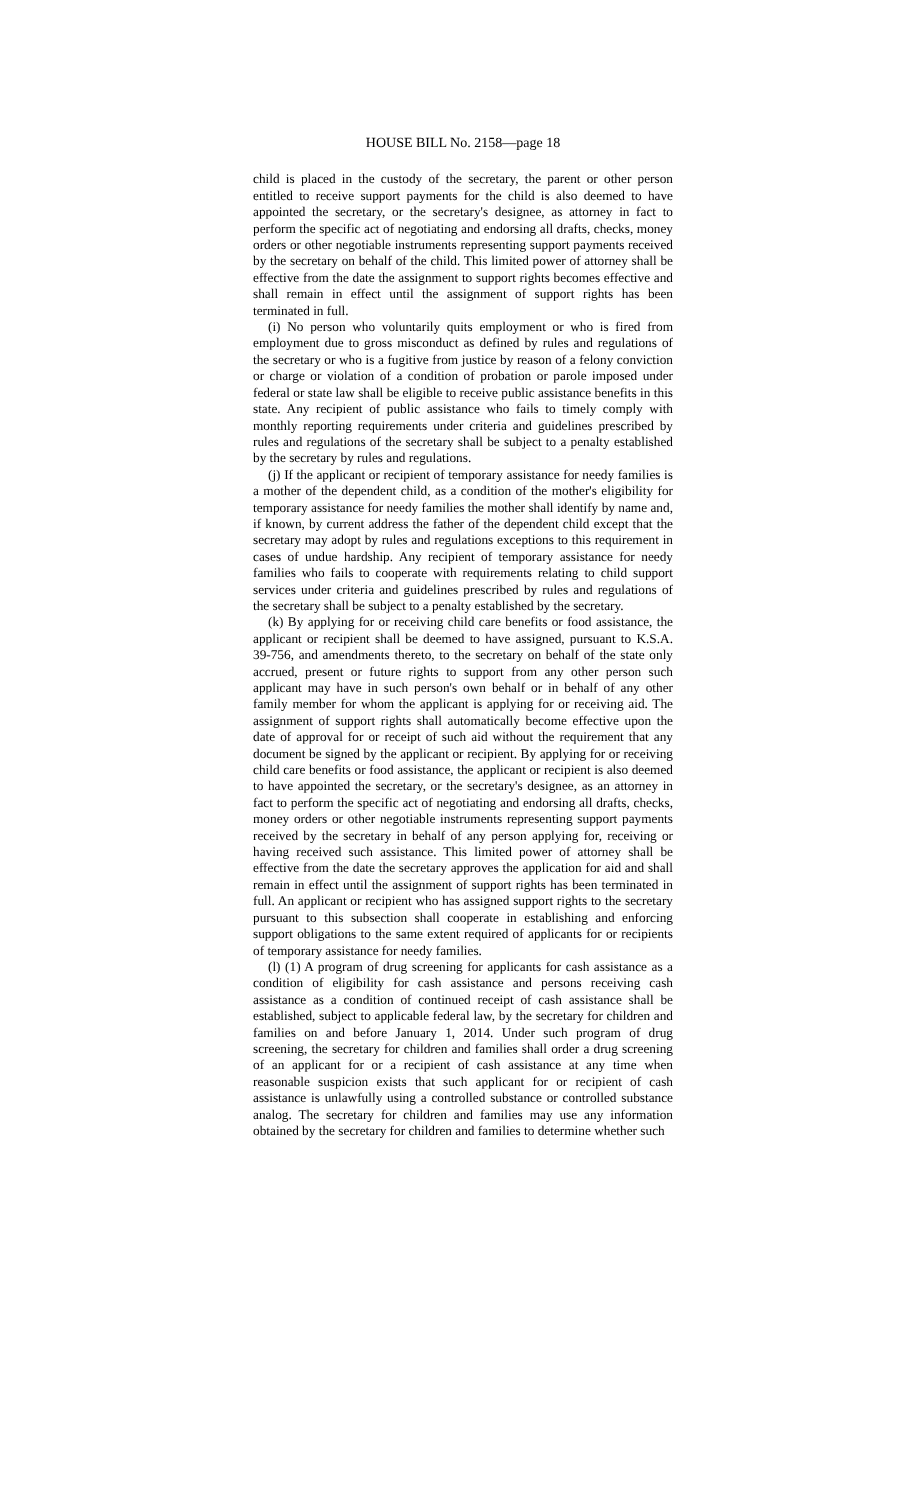HOUSE BILL No. 2158—page 18
child is placed in the custody of the secretary, the parent or other person entitled to receive support payments for the child is also deemed to have appointed the secretary, or the secretary's designee, as attorney in fact to perform the specific act of negotiating and endorsing all drafts, checks, money orders or other negotiable instruments representing support payments received by the secretary on behalf of the child. This limited power of attorney shall be effective from the date the assignment to support rights becomes effective and shall remain in effect until the assignment of support rights has been terminated in full.
(i) No person who voluntarily quits employment or who is fired from employment due to gross misconduct as defined by rules and regulations of the secretary or who is a fugitive from justice by reason of a felony conviction or charge or violation of a condition of probation or parole imposed under federal or state law shall be eligible to receive public assistance benefits in this state. Any recipient of public assistance who fails to timely comply with monthly reporting requirements under criteria and guidelines prescribed by rules and regulations of the secretary shall be subject to a penalty established by the secretary by rules and regulations.
(j) If the applicant or recipient of temporary assistance for needy families is a mother of the dependent child, as a condition of the mother's eligibility for temporary assistance for needy families the mother shall identify by name and, if known, by current address the father of the dependent child except that the secretary may adopt by rules and regulations exceptions to this requirement in cases of undue hardship. Any recipient of temporary assistance for needy families who fails to cooperate with requirements relating to child support services under criteria and guidelines prescribed by rules and regulations of the secretary shall be subject to a penalty established by the secretary.
(k) By applying for or receiving child care benefits or food assistance, the applicant or recipient shall be deemed to have assigned, pursuant to K.S.A. 39-756, and amendments thereto, to the secretary on behalf of the state only accrued, present or future rights to support from any other person such applicant may have in such person's own behalf or in behalf of any other family member for whom the applicant is applying for or receiving aid. The assignment of support rights shall automatically become effective upon the date of approval for or receipt of such aid without the requirement that any document be signed by the applicant or recipient. By applying for or receiving child care benefits or food assistance, the applicant or recipient is also deemed to have appointed the secretary, or the secretary's designee, as an attorney in fact to perform the specific act of negotiating and endorsing all drafts, checks, money orders or other negotiable instruments representing support payments received by the secretary in behalf of any person applying for, receiving or having received such assistance. This limited power of attorney shall be effective from the date the secretary approves the application for aid and shall remain in effect until the assignment of support rights has been terminated in full. An applicant or recipient who has assigned support rights to the secretary pursuant to this subsection shall cooperate in establishing and enforcing support obligations to the same extent required of applicants for or recipients of temporary assistance for needy families.
(l) (1) A program of drug screening for applicants for cash assistance as a condition of eligibility for cash assistance and persons receiving cash assistance as a condition of continued receipt of cash assistance shall be established, subject to applicable federal law, by the secretary for children and families on and before January 1, 2014. Under such program of drug screening, the secretary for children and families shall order a drug screening of an applicant for or a recipient of cash assistance at any time when reasonable suspicion exists that such applicant for or recipient of cash assistance is unlawfully using a controlled substance or controlled substance analog. The secretary for children and families may use any information obtained by the secretary for children and families to determine whether such